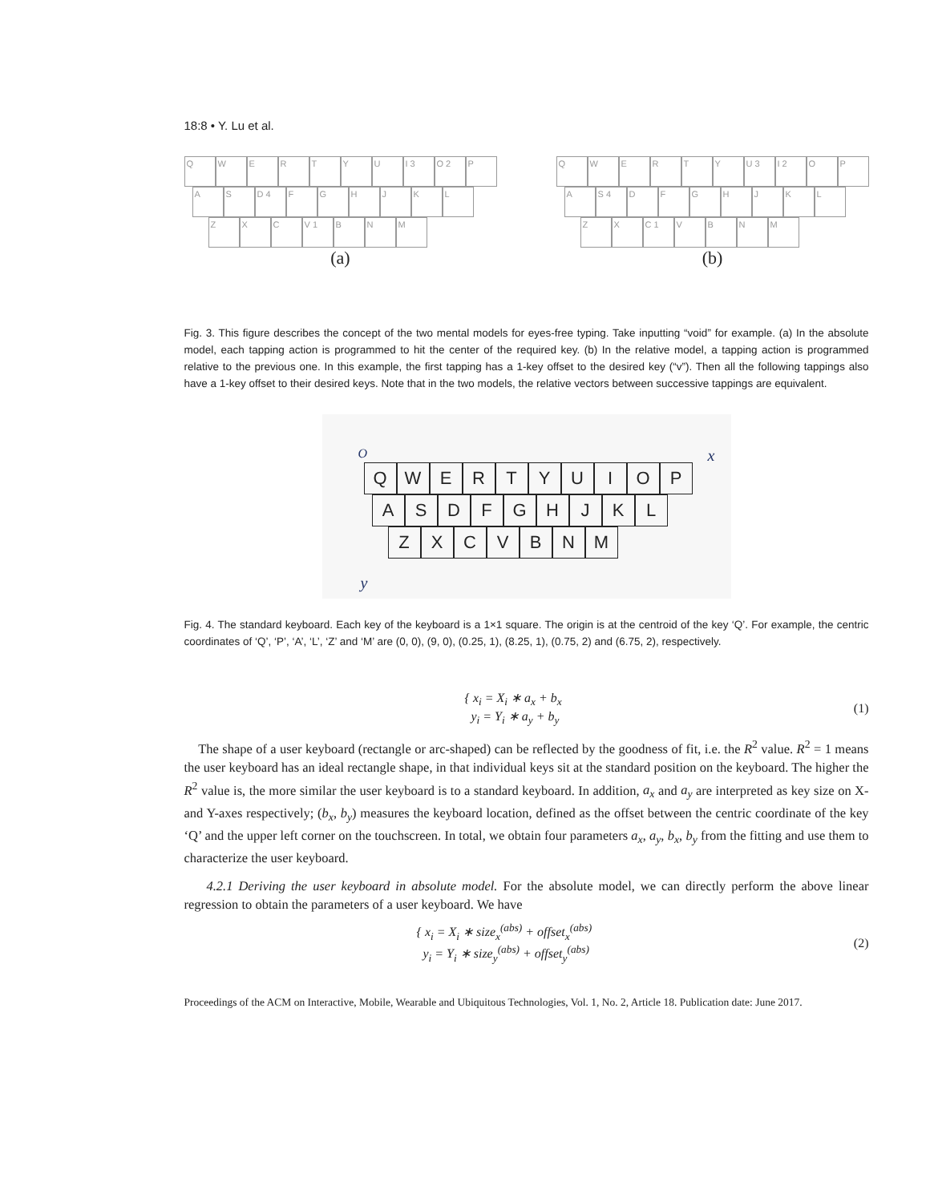18:8 • Y. Lu et al.
Q W E R T Y U I 3 O 2 P
A S D 4 F G H J K L
Z X C V 1 B N M
(a)
Q W E R T Y U 3 I 2 O P
A S 4 D F G H J K L
Z X C 1 V B N M
(b)
Fig. 3. This figure describes the concept of the two mental models for eyes-free typing. Take inputting “void” for example. (a) In the absolute model, each tapping action is programmed to hit the center of the required key. (b) In the relative model, a tapping action is programmed relative to the previous one. In this example, the first tapping has a 1-key offset to the desired key (“v”). Then all the following tappings also have a 1-key offset to their desired keys. Note that in the two models, the relative vectors between successive tappings are equivalent.
O x
y
Q W E R T Y U I O P
A S D F G H J K L
Z X C V B N M
Fig. 4. The standard keyboard. Each key of the keyboard is a 1×1 square. The origin is at the centroid of the key ‘Q’. For example, the centric coordinates of ‘Q’, ‘P’, ‘A’, ‘L’, ‘Z’ and ‘M’ are (0, 0), (9, 0), (0.25, 1), (8.25, 1), (0.75, 2) and (6.75, 2), respectively.
{ x<sub>i</sub> = X<sub>i</sub> ∗ a<sub>x</sub> + b<sub>x</sub>
y<sub>i</sub> = Y<sub>i</sub> ∗ a<sub>y</sub> + b<sub>y</sub>
(1)
The shape of a user keyboard (rectangle or arc-shaped) can be reflected by the goodness of fit, i.e. the R<sup>2</sup> value. R<sup>2</sup> = 1 means the user keyboard has an ideal rectangle shape, in that individual keys sit at the standard position on the keyboard. The higher the R<sup>2</sup> value is, the more similar the user keyboard is to a standard keyboard. In addition, a<sub>x</sub> and a<sub>y</sub> are interpreted as key size on X- and Y-axes respectively; (b<sub>x</sub>, b<sub>y</sub>) measures the keyboard location, defined as the offset between the centric coordinate of the key ‘Q’ and the upper left corner on the touchscreen. In total, we obtain four parameters a<sub>x</sub>, a<sub>y</sub>, b<sub>x</sub>, b<sub>y</sub> from the fitting and use them to characterize the user keyboard.
4.2.1 Deriving the user keyboard in absolute model. For the absolute model, we can directly perform the above linear regression to obtain the parameters of a user keyboard. We have
{ x<sub>i</sub> = X<sub>i</sub> ∗ size<sub>x</sub><sup>(abs)</sup> + offset<sub>x</sub><sup>(abs)</sup>
y<sub>i</sub> = Y<sub>i</sub> ∗ size<sub>y</sub><sup>(abs)</sup> + offset<sub>y</sub><sup>(abs)</sup>
(2)
Proceedings of the ACM on Interactive, Mobile, Wearable and Ubiquitous Technologies, Vol. 1, No. 2, Article 18. Publication date: June 2017.